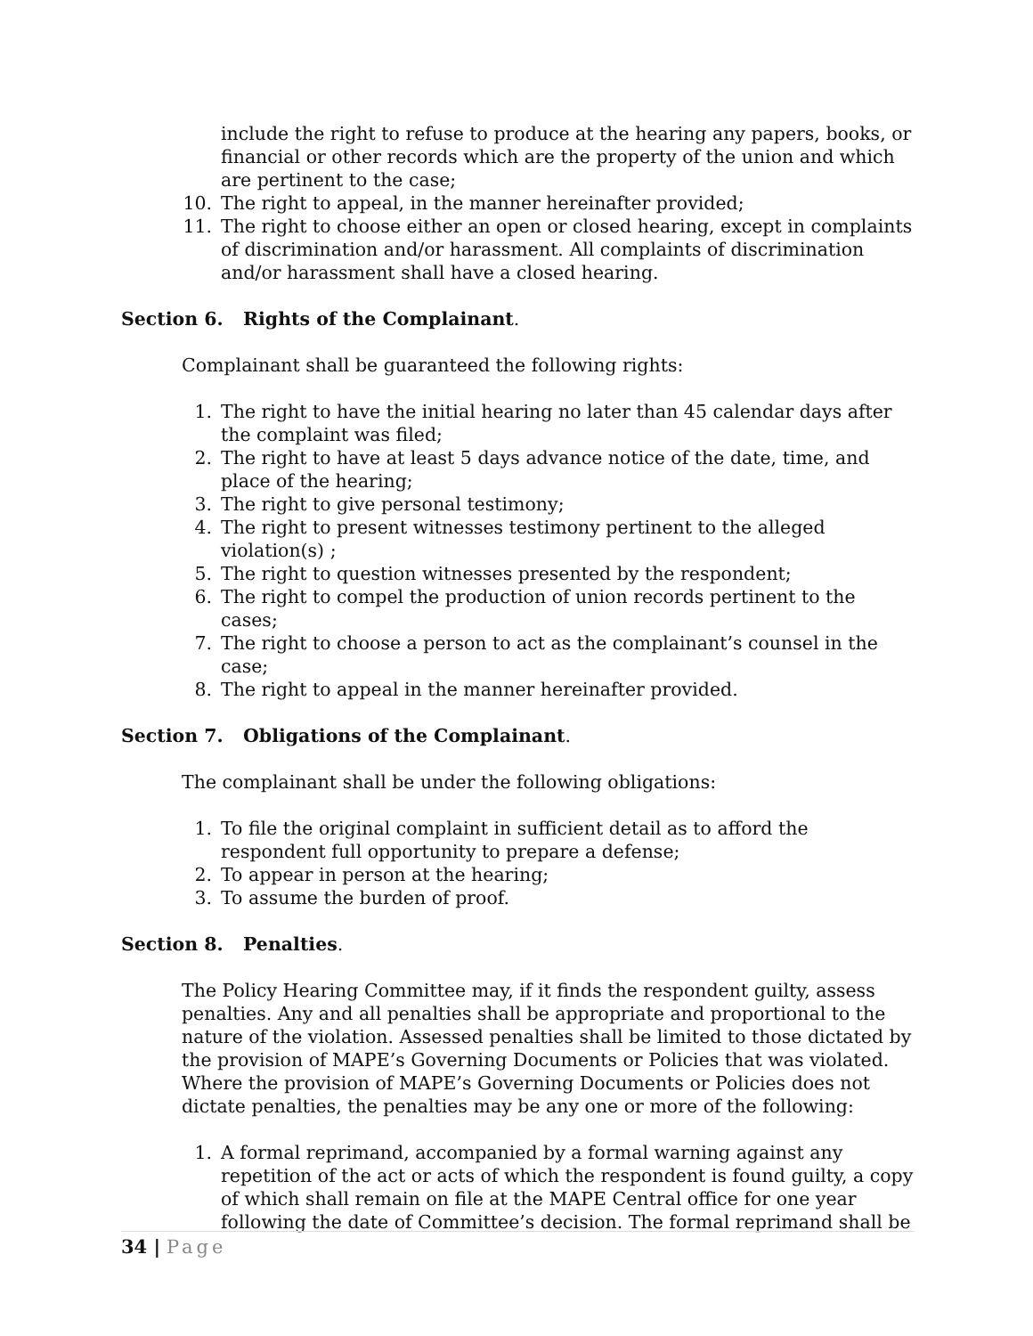include the right to refuse to produce at the hearing any papers, books, or financial or other records which are the property of the union and which are pertinent to the case;
10. The right to appeal, in the manner hereinafter provided;
11. The right to choose either an open or closed hearing, except in complaints of discrimination and/or harassment. All complaints of discrimination and/or harassment shall have a closed hearing.
Section 6. Rights of the Complainant.
Complainant shall be guaranteed the following rights:
1. The right to have the initial hearing no later than 45 calendar days after the complaint was filed;
2. The right to have at least 5 days advance notice of the date, time, and place of the hearing;
3. The right to give personal testimony;
4. The right to present witnesses testimony pertinent to the alleged violation(s) ;
5. The right to question witnesses presented by the respondent;
6. The right to compel the production of union records pertinent to the cases;
7. The right to choose a person to act as the complainant’s counsel in the case;
8. The right to appeal in the manner hereinafter provided.
Section 7. Obligations of the Complainant.
The complainant shall be under the following obligations:
1. To file the original complaint in sufficient detail as to afford the respondent full opportunity to prepare a defense;
2. To appear in person at the hearing;
3. To assume the burden of proof.
Section 8. Penalties.
The Policy Hearing Committee may, if it finds the respondent guilty, assess penalties. Any and all penalties shall be appropriate and proportional to the nature of the violation. Assessed penalties shall be limited to those dictated by the provision of MAPE’s Governing Documents or Policies that was violated. Where the provision of MAPE’s Governing Documents or Policies does not dictate penalties, the penalties may be any one or more of the following:
1. A formal reprimand, accompanied by a formal warning against any repetition of the act or acts of which the respondent is found guilty, a copy of which shall remain on file at the MAPE Central office for one year following the date of Committee’s decision. The formal reprimand shall be
34 | Page